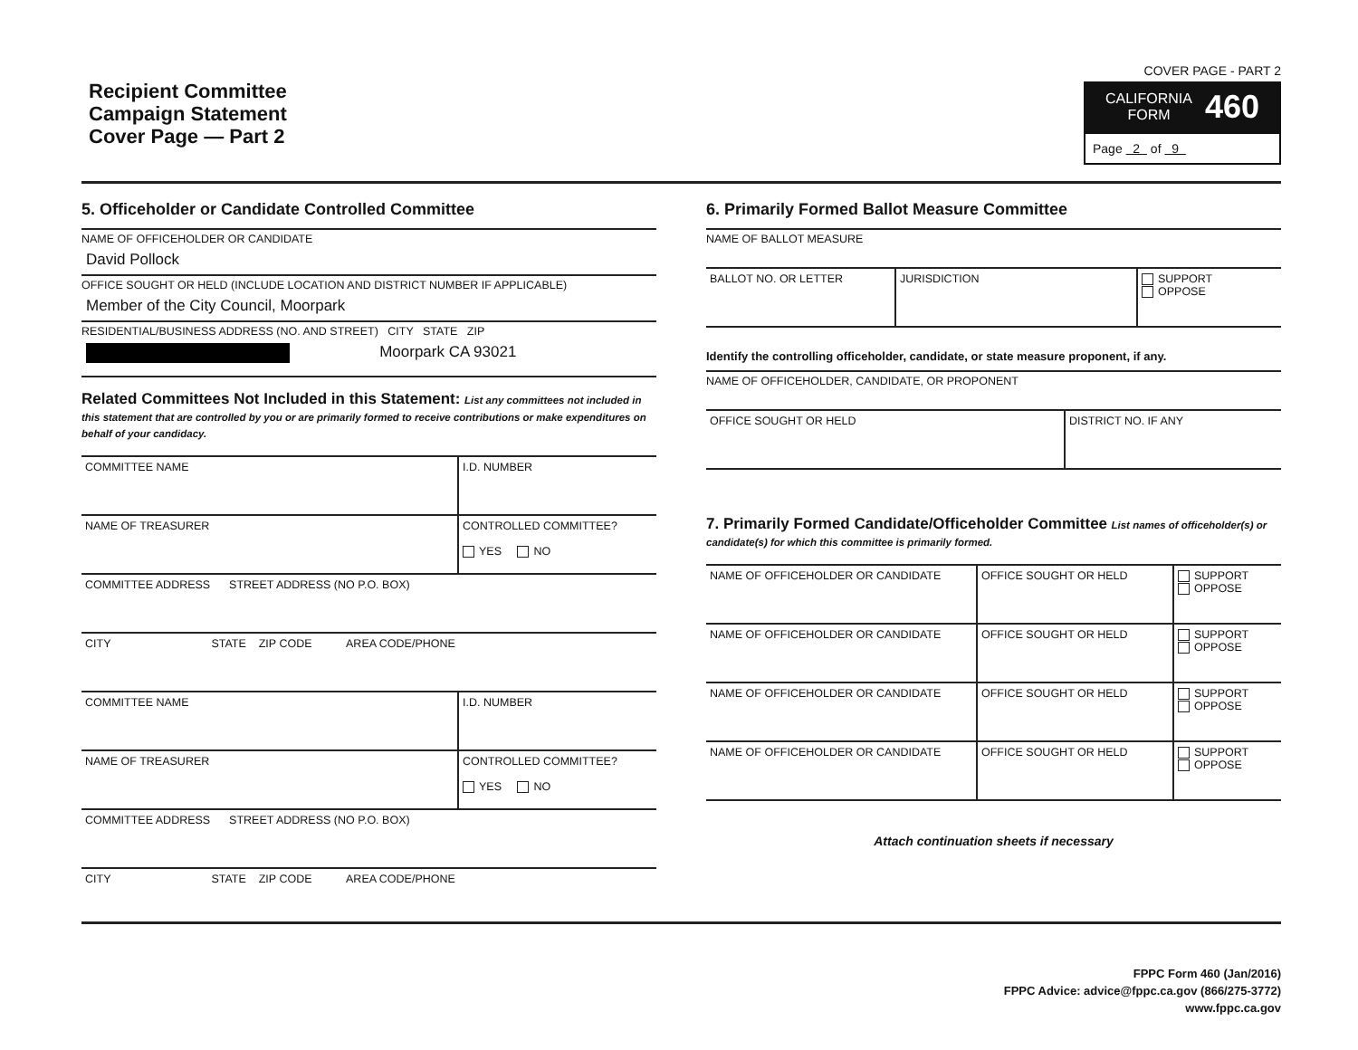Recipient Committee
Campaign Statement
Cover Page — Part 2
COVER PAGE - PART 2
CALIFORNIA
FORM 460
Page 2 of 9
5. Officeholder or Candidate Controlled Committee
NAME OF OFFICEHOLDER OR CANDIDATE
David Pollock
OFFICE SOUGHT OR HELD (INCLUDE LOCATION AND DISTRICT NUMBER IF APPLICABLE)
Member of the City Council, Moorpark
RESIDENTIAL/BUSINESS ADDRESS (NO. AND STREET) CITY STATE ZIP
Moorpark CA 93021
Related Committees Not Included in this Statement: List any committees not included in this statement that are controlled by you or are primarily formed to receive contributions or make expenditures on behalf of your candidacy.
COMMITTEE NAME I.D. NUMBER
NAME OF TREASURER CONTROLLED COMMITTEE?
YES NO
COMMITTEE ADDRESS STREET ADDRESS (NO P.O. BOX)
CITY STATE ZIP CODE AREA CODE/PHONE
COMMITTEE NAME I.D. NUMBER
NAME OF TREASURER CONTROLLED COMMITTEE?
YES NO
COMMITTEE ADDRESS STREET ADDRESS (NO P.O. BOX)
CITY STATE ZIP CODE AREA CODE/PHONE
6. Primarily Formed Ballot Measure Committee
NAME OF BALLOT MEASURE
BALLOT NO. OR LETTER JURISDICTION SUPPORT
OPPOSE
Identify the controlling officeholder, candidate, or state measure proponent, if any.
NAME OF OFFICEHOLDER, CANDIDATE, OR PROPONENT
OFFICE SOUGHT OR HELD DISTRICT NO. IF ANY
7. Primarily Formed Candidate/Officeholder Committee List names of officeholder(s) or candidate(s) for which this committee is primarily formed.
NAME OF OFFICEHOLDER OR CANDIDATE OFFICE SOUGHT OR HELD SUPPORT
OPPOSE
NAME OF OFFICEHOLDER OR CANDIDATE OFFICE SOUGHT OR HELD SUPPORT
OPPOSE
NAME OF OFFICEHOLDER OR CANDIDATE OFFICE SOUGHT OR HELD SUPPORT
OPPOSE
NAME OF OFFICEHOLDER OR CANDIDATE OFFICE SOUGHT OR HELD SUPPORT
OPPOSE
Attach continuation sheets if necessary
FPPC Form 460 (Jan/2016)
FPPC Advice: advice@fppc.ca.gov (866/275-3772)
www.fppc.ca.gov